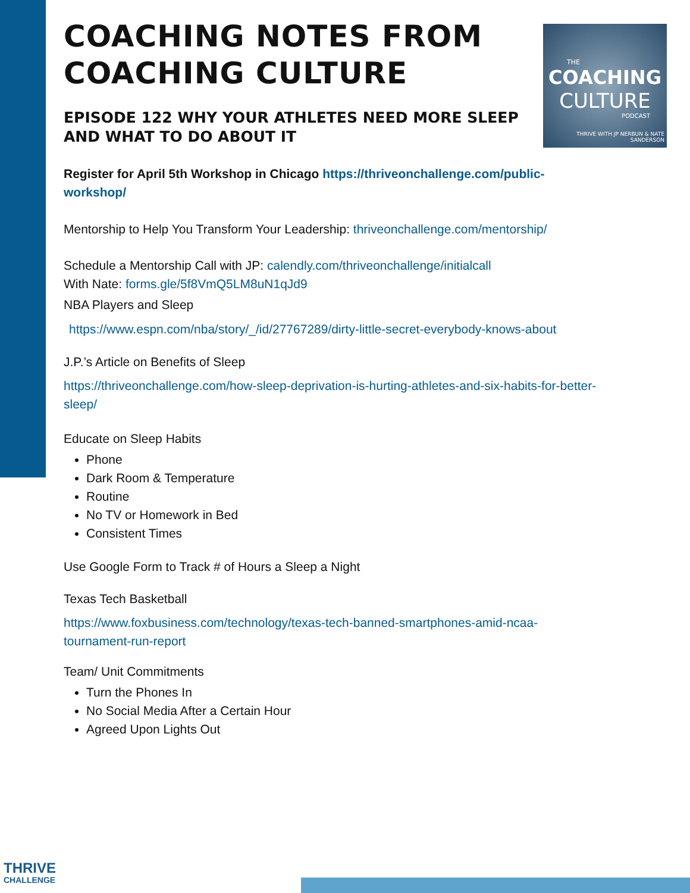THE
COACHING
CULTURE
PODCAST
THRIVE WITH JP NERBUN & NATE SANDERSON
COACHING NOTES FROM
COACHING CULTURE
EPISODE 122 WHY YOUR ATHLETES NEED MORE SLEEP
AND WHAT TO DO ABOUT IT
Register for April 5th Workshop in Chicago https://thriveonchallenge.com/public-
workshop/
Mentorship to Help You Transform Your Leadership: thriveonchallenge.com/mentorship/
Schedule a Mentorship Call with JP: calendly.com/thriveonchallenge/initialcall
With Nate: forms.gle/5f8VmQ5LM8uN1qJd9
NBA Players and Sleep
https://www.espn.com/nba/story/_/id/27767289/dirty-little-secret-everybody-knows-about
J.P.’s Article on Benefits of Sleep
https://thriveonchallenge.com/how-sleep-deprivation-is-hurting-athletes-and-six-habits-for-better-
sleep/
Educate on Sleep Habits
Phone
Dark Room & Temperature
Routine
No TV or Homework in Bed
Consistent Times
Use Google Form to Track # of Hours a Sleep a Night
Texas Tech Basketball
https://www.foxbusiness.com/technology/texas-tech-banned-smartphones-amid-ncaa-
tournament-run-report
Team/ Unit Commitments
Turn the Phones In
No Social Media After a Certain Hour
Agreed Upon Lights Out
THRIVE
CHALLENGE